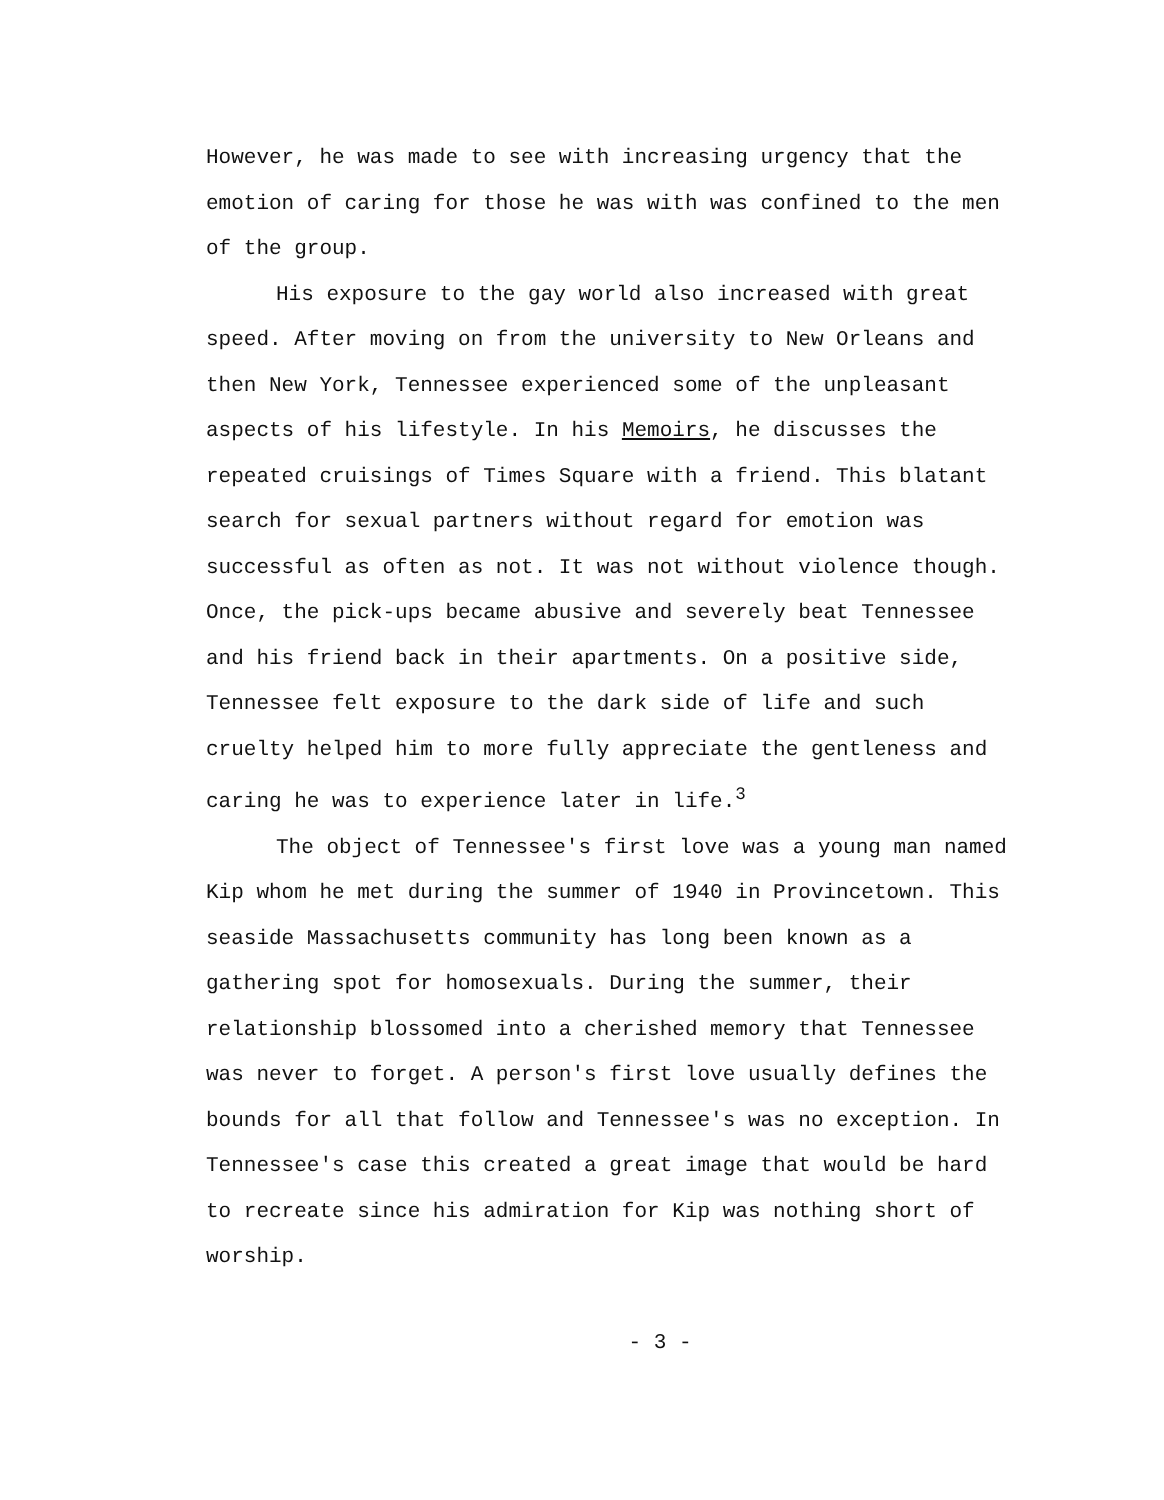However, he was made to see with increasing urgency that the emotion of caring for those he was with was confined to the men of the group.
His exposure to the gay world also increased with great speed. After moving on from the university to New Orleans and then New York, Tennessee experienced some of the unpleasant aspects of his lifestyle. In his Memoirs, he discusses the repeated cruisings of Times Square with a friend. This blatant search for sexual partners without regard for emotion was successful as often as not. It was not without violence though. Once, the pick-ups became abusive and severely beat Tennessee and his friend back in their apartments. On a positive side, Tennessee felt exposure to the dark side of life and such cruelty helped him to more fully appreciate the gentleness and caring he was to experience later in life.<sup>3</sup>
The object of Tennessee's first love was a young man named Kip whom he met during the summer of 1940 in Provincetown. This seaside Massachusetts community has long been known as a gathering spot for homosexuals. During the summer, their relationship blossomed into a cherished memory that Tennessee was never to forget. A person's first love usually defines the bounds for all that follow and Tennessee's was no exception. In Tennessee's case this created a great image that would be hard to recreate since his admiration for Kip was nothing short of worship.
- 3 -